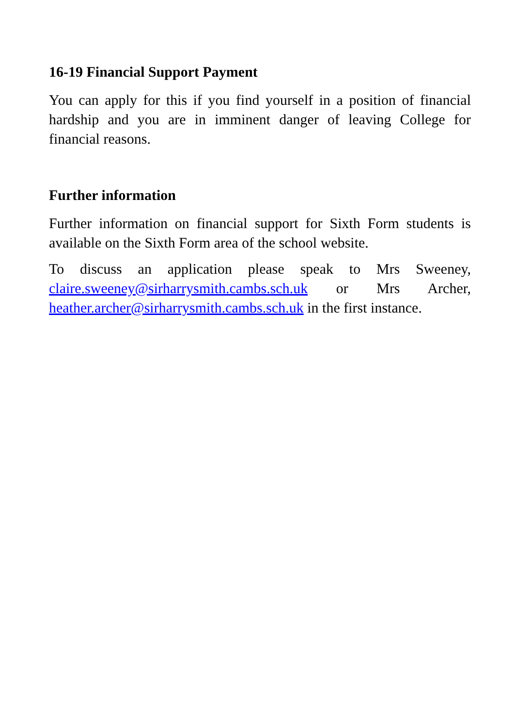16-19 Financial Support Payment
You can apply for this if you find yourself in a position of financial hardship and you are in imminent danger of leaving College for financial reasons.
Further information
Further information on financial support for Sixth Form students is available on the Sixth Form area of the school website.
To discuss an application please speak to Mrs Sweeney, claire.sweeney@sirharrysmith.cambs.sch.uk or Mrs Archer, heather.archer@sirharrysmith.cambs.sch.uk in the first instance.